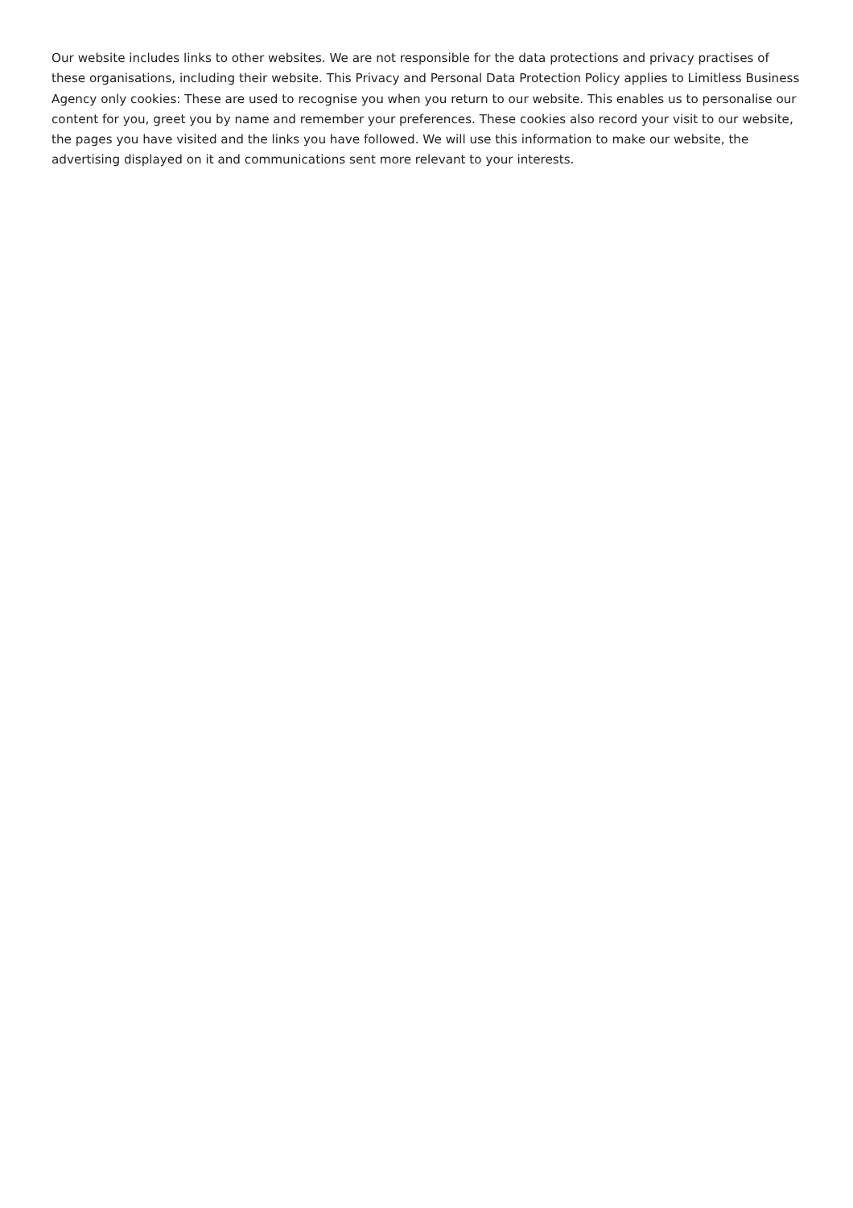Our website includes links to other websites. We are not responsible for the data protections and privacy practises of these organisations, including their website. This Privacy and Personal Data Protection Policy applies to Limitless Business Agency only cookies: These are used to recognise you when you return to our website. This enables us to personalise our content for you, greet you by name and remember your preferences. These cookies also record your visit to our website, the pages you have visited and the links you have followed. We will use this information to make our website, the advertising displayed on it and communications sent more relevant to your interests.